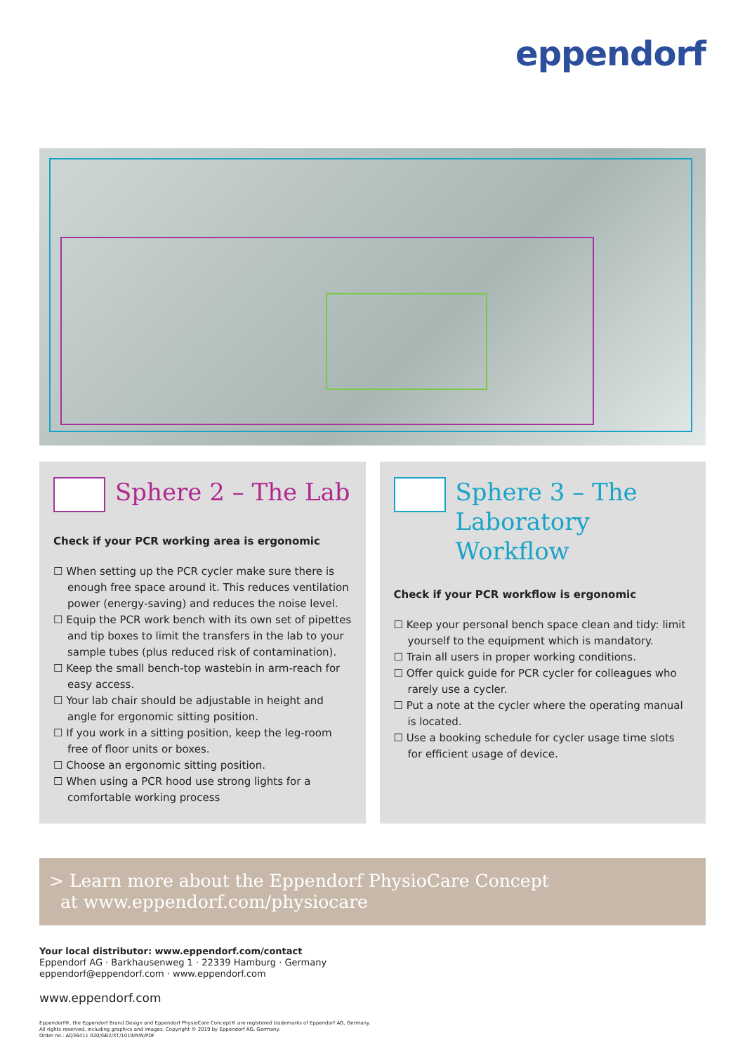eppendorf
Sphere 2 – The Lab
Check if your PCR working area is ergonomic
☐ When setting up the PCR cycler make sure there is enough free space around it. This reduces ventilation power (energy-saving) and reduces the noise level.
☐ Equip the PCR work bench with its own set of pipettes and tip boxes to limit the transfers in the lab to your sample tubes (plus reduced risk of contamination).
☐ Keep the small bench-top wastebin in arm-reach for easy access.
☐ Your lab chair should be adjustable in height and angle for ergonomic sitting position.
☐ If you work in a sitting position, keep the leg-room free of floor units or boxes.
☐ Choose an ergonomic sitting position.
☐ When using a PCR hood use strong lights for a comfortable working process
Sphere 3 – The Laboratory Workflow
Check if your PCR workflow is ergonomic
☐ Keep your personal bench space clean and tidy: limit yourself to the equipment which is mandatory.
☐ Train all users in proper working conditions.
☐ Offer quick guide for PCR cycler for colleagues who rarely use a cycler.
☐ Put a note at the cycler where the operating manual is located.
☐ Use a booking schedule for cycler usage time slots for efficient usage of device.
> Learn more about the Eppendorf PhysioCare Concept
at www.eppendorf.com/physiocare
Your local distributor: www.eppendorf.com/contact
Eppendorf AG · Barkhausenweg 1 · 22339 Hamburg · Germany
eppendorf@eppendorf.com · www.eppendorf.com
www.eppendorf.com
Eppendorf®, the Eppendorf Brand Design and Eppendorf PhysioCare Concept® are registered trademarks of Eppendorf AG, Germany.
All rights reserved, including graphics and images. Copyright © 2019 by Eppendorf AG, Germany.
Order no.: AQ36411 020/GB2/XT/1019/NW/PDF